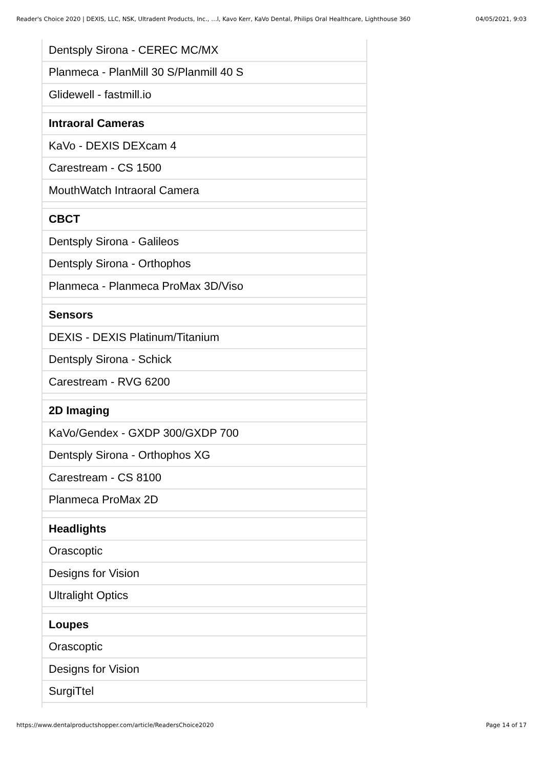Reader's Choice 2020 | DEXIS, LLC, NSK, Ultradent Products, Inc., …l, Kavo Kerr, KaVo Dental, Philips Oral Healthcare, Lighthouse 360 04/05/2021, 9:03
| Dentsply Sirona - CEREC MC/MX |
| Planmeca - PlanMill 30 S/Planmill 40 S |
| Glidewell - fastmill.io |
| Intraoral Cameras |
| KaVo - DEXIS DEXcam 4 |
| Carestream - CS 1500 |
| MouthWatch Intraoral Camera |
| CBCT |
| Dentsply Sirona - Galileos |
| Dentsply Sirona - Orthophos |
| Planmeca - Planmeca ProMax 3D/Viso |
| Sensors |
| DEXIS - DEXIS Platinum/Titanium |
| Dentsply Sirona - Schick |
| Carestream - RVG 6200 |
| 2D Imaging |
| KaVo/Gendex - GXDP 300/GXDP 700 |
| Dentsply Sirona - Orthophos XG |
| Carestream - CS 8100 |
| Planmeca ProMax 2D |
| Headlights |
| Orascoptic |
| Designs for Vision |
| Ultralight Optics |
| Loupes |
| Orascoptic |
| Designs for Vision |
| SurgiTtel |
https://www.dentalproductshopper.com/article/ReadersChoice2020 Page 14 of 17